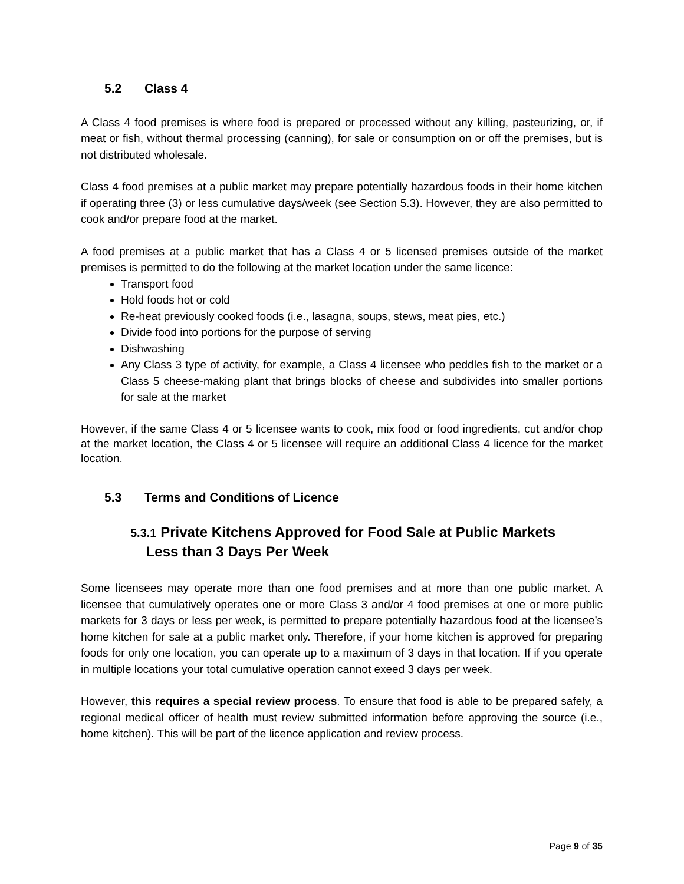5.2 Class 4
A Class 4 food premises is where food is prepared or processed without any killing, pasteurizing, or, if meat or fish, without thermal processing (canning), for sale or consumption on or off the premises, but is not distributed wholesale.
Class 4 food premises at a public market may prepare potentially hazardous foods in their home kitchen if operating three (3) or less cumulative days/week (see Section 5.3). However, they are also permitted to cook and/or prepare food at the market.
A food premises at a public market that has a Class 4 or 5 licensed premises outside of the market premises is permitted to do the following at the market location under the same licence:
Transport food
Hold foods hot or cold
Re-heat previously cooked foods (i.e., lasagna, soups, stews, meat pies, etc.)
Divide food into portions for the purpose of serving
Dishwashing
Any Class 3 type of activity, for example, a Class 4 licensee who peddles fish to the market or a Class 5 cheese-making plant that brings blocks of cheese and subdivides into smaller portions for sale at the market
However, if the same Class 4 or 5 licensee wants to cook, mix food or food ingredients, cut and/or chop at the market location, the Class 4 or 5 licensee will require an additional Class 4 licence for the market location.
5.3 Terms and Conditions of Licence
5.3.1 Private Kitchens Approved for Food Sale at Public Markets
Less than 3 Days Per Week
Some licensees may operate more than one food premises and at more than one public market. A licensee that cumulatively operates one or more Class 3 and/or 4 food premises at one or more public markets for 3 days or less per week, is permitted to prepare potentially hazardous food at the licensee’s home kitchen for sale at a public market only. Therefore, if your home kitchen is approved for preparing foods for only one location, you can operate up to a maximum of 3 days in that location. If if you operate in multiple locations your total cumulative operation cannot exeed 3 days per week.
However, this requires a special review process. To ensure that food is able to be prepared safely, a regional medical officer of health must review submitted information before approving the source (i.e., home kitchen). This will be part of the licence application and review process.
Page 9 of 35